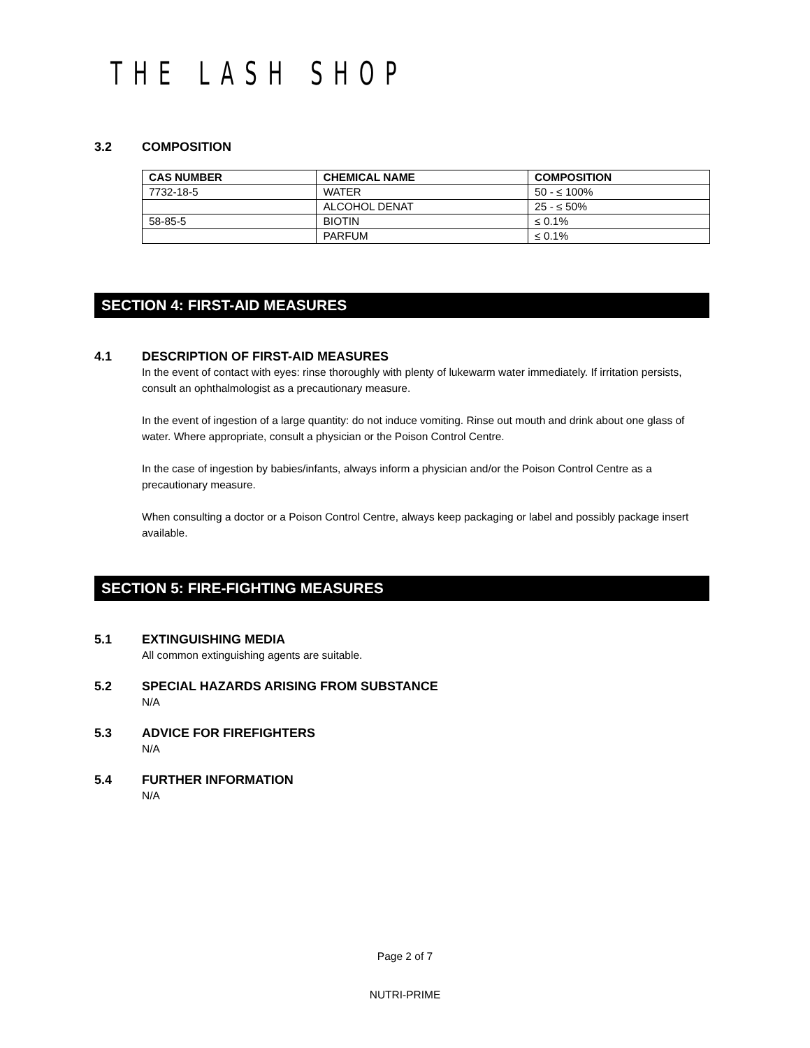THE LASH SHOP
3.2 COMPOSITION
| CAS NUMBER | CHEMICAL NAME | COMPOSITION |
| --- | --- | --- |
| 7732-18-5 | WATER | 50 - ≤ 100% |
| | ALCOHOL DENAT | 25 - ≤ 50% |
| 58-85-5 | BIOTIN | ≤ 0.1% |
| | PARFUM | ≤ 0.1% |
SECTION 4: FIRST-AID MEASURES
4.1 DESCRIPTION OF FIRST-AID MEASURES
In the event of contact with eyes: rinse thoroughly with plenty of lukewarm water immediately. If irritation persists, consult an ophthalmologist as a precautionary measure.
In the event of ingestion of a large quantity: do not induce vomiting. Rinse out mouth and drink about one glass of water. Where appropriate, consult a physician or the Poison Control Centre.
In the case of ingestion by babies/infants, always inform a physician and/or the Poison Control Centre as a precautionary measure.
When consulting a doctor or a Poison Control Centre, always keep packaging or label and possibly package insert available.
SECTION 5: FIRE-FIGHTING MEASURES
5.1 EXTINGUISHING MEDIA
All common extinguishing agents are suitable.
5.2 SPECIAL HAZARDS ARISING FROM SUBSTANCE
N/A
5.3 ADVICE FOR FIREFIGHTERS
N/A
5.4 FURTHER INFORMATION
N/A
Page 2 of 7
NUTRI-PRIME